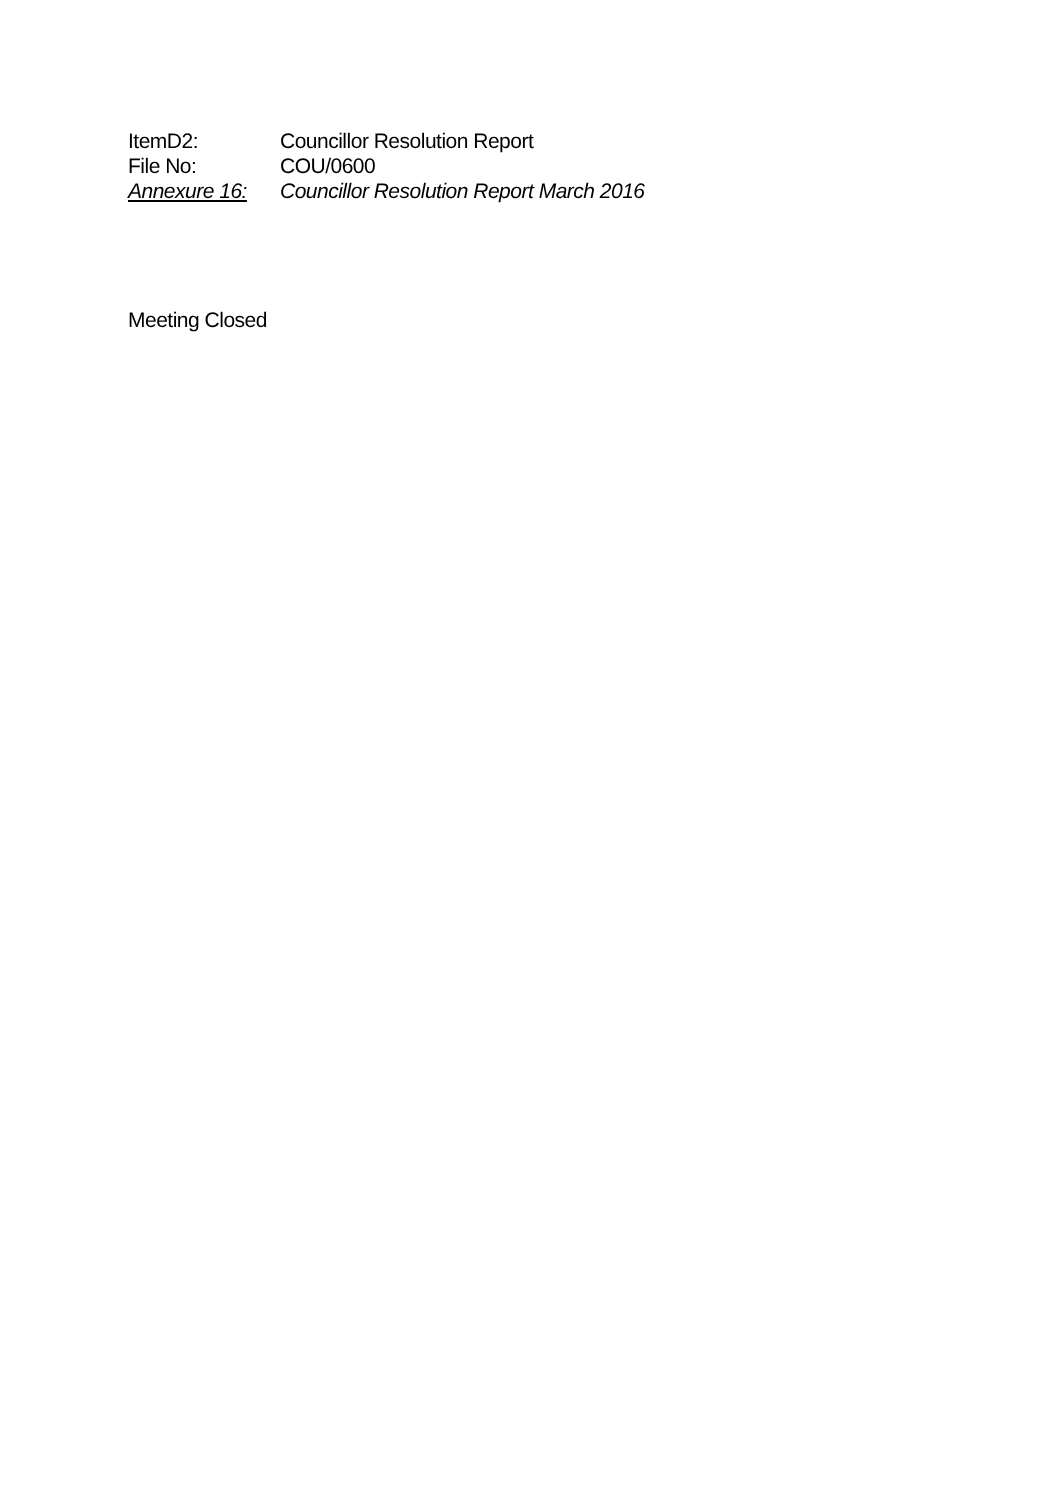ItemD2: Councillor Resolution Report
File No: COU/0600
Annexure 16: Councillor Resolution Report March 2016
Meeting Closed